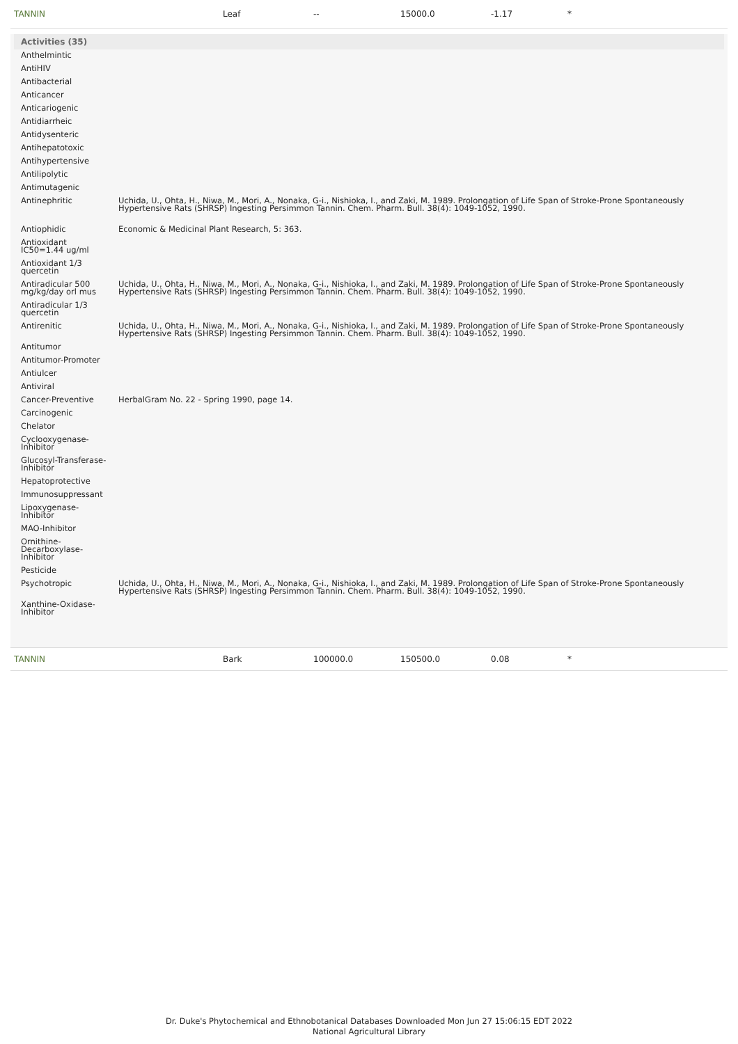TANNIN Leaf -- 15000.0 -1.17 *
Activities (35)
| Anthelmintic | |
| AntiHIV | |
| Antibacterial | |
| Anticancer | |
| Anticariogenic | |
| Antidiarrheic | |
| Antidysenteric | |
| Antihepatotoxic | |
| Antihypertensive | |
| Antilipolytic | |
| Antimutagenic | |
| Antinephritic | Uchida, U., Ohta, H., Niwa, M., Mori, A., Nonaka, G-i., Nishioka, I., and Zaki, M. 1989. Prolongation of Life Span of Stroke-Prone Spontaneously Hypertensive Rats (SHRSP) Ingesting Persimmon Tannin. Chem. Pharm. Bull. 38(4): 1049-1052, 1990. |
| Antiophidic | Economic & Medicinal Plant Research, 5: 363. |
| Antioxidant IC50=1.44 ug/ml | |
| Antioxidant 1/3 quercetin | |
| Antiradicular 500 mg/kg/day orl mus | Uchida, U., Ohta, H., Niwa, M., Mori, A., Nonaka, G-i., Nishioka, I., and Zaki, M. 1989. Prolongation of Life Span of Stroke-Prone Spontaneously Hypertensive Rats (SHRSP) Ingesting Persimmon Tannin. Chem. Pharm. Bull. 38(4): 1049-1052, 1990. |
| Antiradicular 1/3 quercetin | |
| Antirenitic | Uchida, U., Ohta, H., Niwa, M., Mori, A., Nonaka, G-i., Nishioka, I., and Zaki, M. 1989. Prolongation of Life Span of Stroke-Prone Spontaneously Hypertensive Rats (SHRSP) Ingesting Persimmon Tannin. Chem. Pharm. Bull. 38(4): 1049-1052, 1990. |
| Antitumor | |
| Antitumor-Promoter | |
| Antiulcer | |
| Antiviral | |
| Cancer-Preventive | HerbalGram No. 22 - Spring 1990, page 14. |
| Carcinogenic | |
| Chelator | |
| Cyclooxygenase-Inhibitor | |
| Glucosyl-Transferase-Inhibitor | |
| Hepatoprotective | |
| Immunosuppressant | |
| Lipoxygenase-Inhibitor | |
| MAO-Inhibitor | |
| Ornithine-Decarboxylase-Inhibitor | |
| Pesticide | |
| Psychotropic | Uchida, U., Ohta, H., Niwa, M., Mori, A., Nonaka, G-i., Nishioka, I., and Zaki, M. 1989. Prolongation of Life Span of Stroke-Prone Spontaneously Hypertensive Rats (SHRSP) Ingesting Persimmon Tannin. Chem. Pharm. Bull. 38(4): 1049-1052, 1990. |
| Xanthine-Oxidase-Inhibitor | |
TANNIN Bark 100000.0 150500.0 0.08 *
Dr. Duke's Phytochemical and Ethnobotanical Databases Downloaded Mon Jun 27 15:06:15 EDT 2022
National Agricultural Library